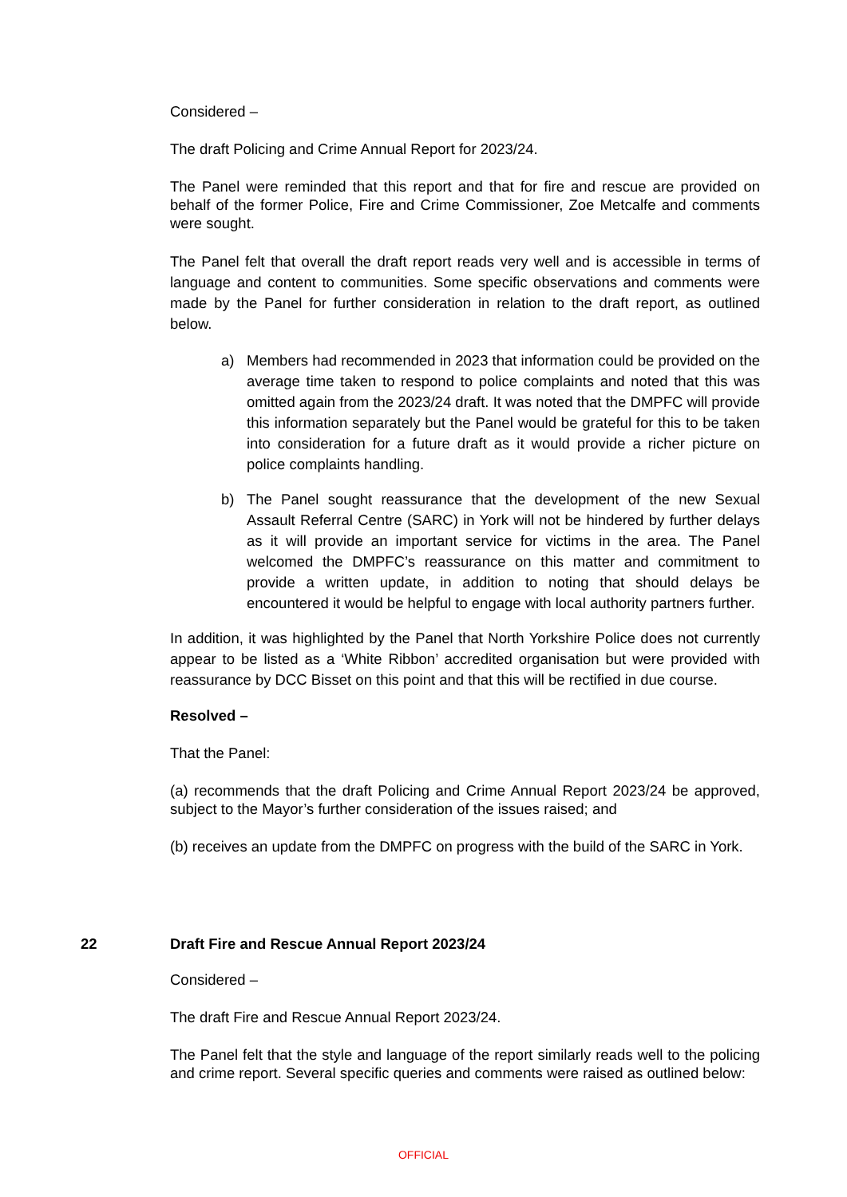Considered –
The draft Policing and Crime Annual Report for 2023/24.
The Panel were reminded that this report and that for fire and rescue are provided on behalf of the former Police, Fire and Crime Commissioner, Zoe Metcalfe and comments were sought.
The Panel felt that overall the draft report reads very well and is accessible in terms of language and content to communities. Some specific observations and comments were made by the Panel for further consideration in relation to the draft report, as outlined below.
a) Members had recommended in 2023 that information could be provided on the average time taken to respond to police complaints and noted that this was omitted again from the 2023/24 draft. It was noted that the DMPFC will provide this information separately but the Panel would be grateful for this to be taken into consideration for a future draft as it would provide a richer picture on police complaints handling.
b) The Panel sought reassurance that the development of the new Sexual Assault Referral Centre (SARC) in York will not be hindered by further delays as it will provide an important service for victims in the area. The Panel welcomed the DMPFC’s reassurance on this matter and commitment to provide a written update, in addition to noting that should delays be encountered it would be helpful to engage with local authority partners further.
In addition, it was highlighted by the Panel that North Yorkshire Police does not currently appear to be listed as a ‘White Ribbon’ accredited organisation but were provided with reassurance by DCC Bisset on this point and that this will be rectified in due course.
Resolved –
That the Panel:
(a) recommends that the draft Policing and Crime Annual Report 2023/24 be approved, subject to the Mayor’s further consideration of the issues raised; and
(b) receives an update from the DMPFC on progress with the build of the SARC in York.
22 Draft Fire and Rescue Annual Report 2023/24
Considered –
The draft Fire and Rescue Annual Report 2023/24.
The Panel felt that the style and language of the report similarly reads well to the policing and crime report. Several specific queries and comments were raised as outlined below:
OFFICIAL